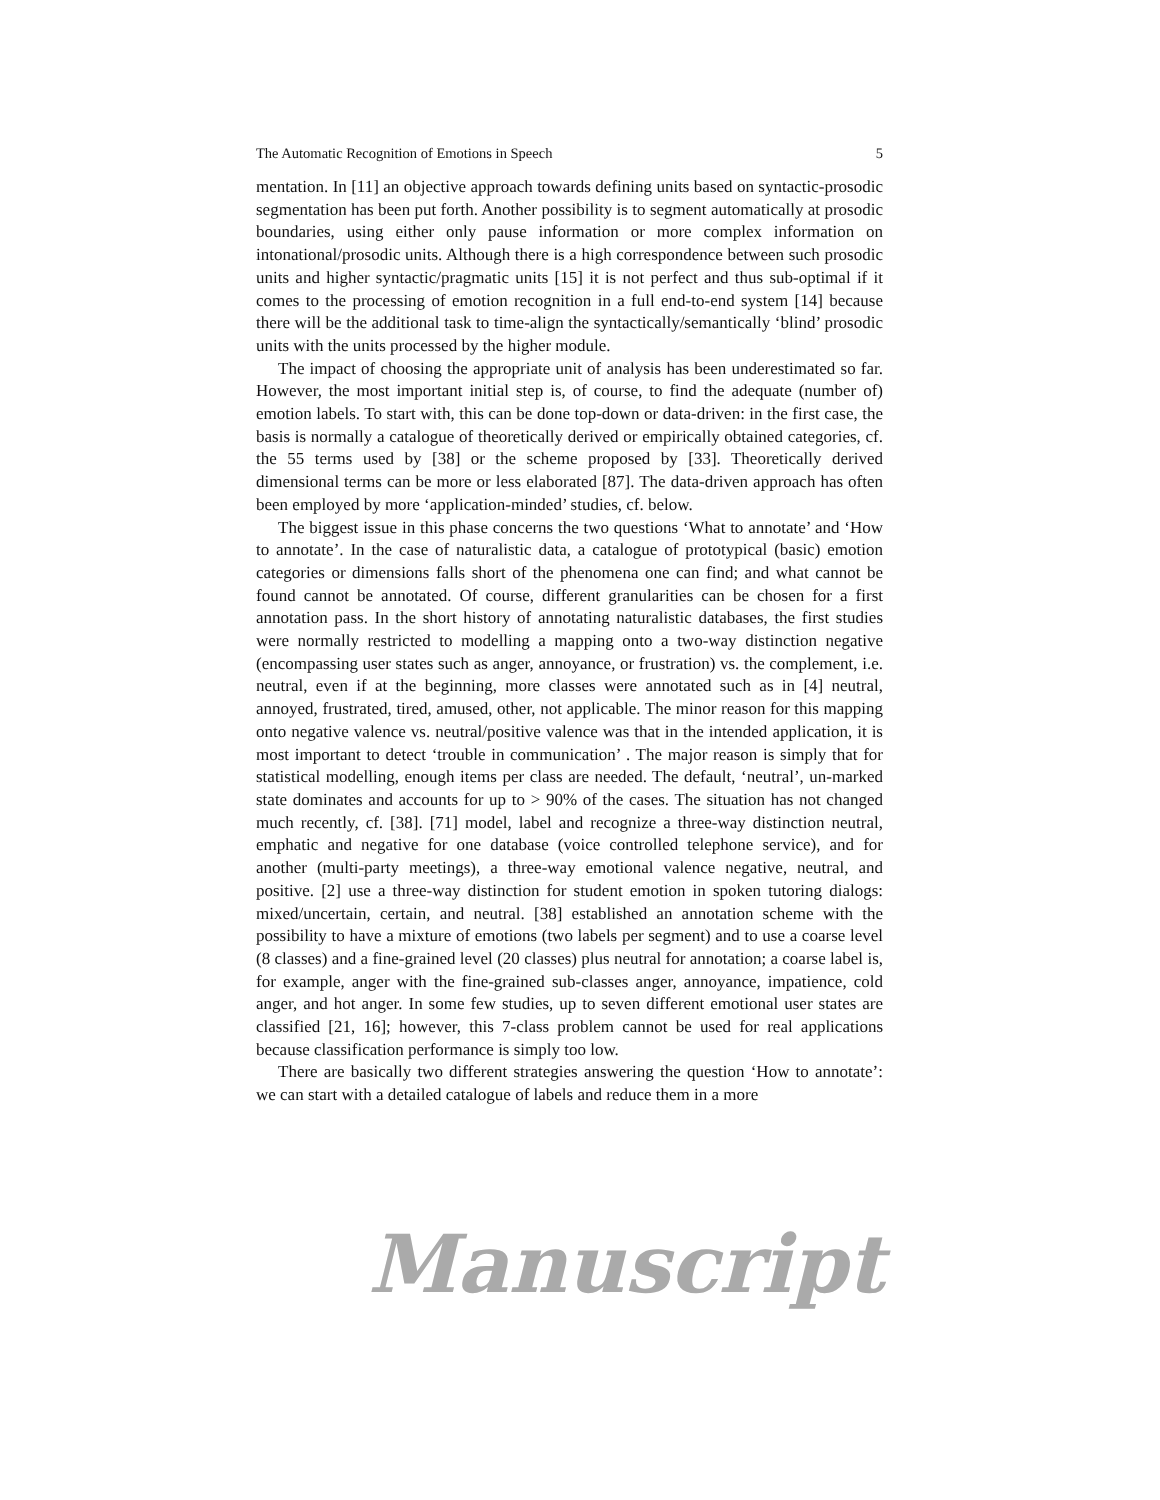The Automatic Recognition of Emotions in Speech 5
mentation. In [11] an objective approach towards defining units based on syntactic-prosodic segmentation has been put forth. Another possibility is to segment automatically at prosodic boundaries, using either only pause information or more complex information on intonational/prosodic units. Although there is a high correspondence between such prosodic units and higher syntactic/pragmatic units [15] it is not perfect and thus sub-optimal if it comes to the processing of emotion recognition in a full end-to-end system [14] because there will be the additional task to time-align the syntactically/semantically ‘blind’ prosodic units with the units processed by the higher module.
The impact of choosing the appropriate unit of analysis has been underestimated so far. However, the most important initial step is, of course, to find the adequate (number of) emotion labels. To start with, this can be done top-down or data-driven: in the first case, the basis is normally a catalogue of theoretically derived or empirically obtained categories, cf. the 55 terms used by [38] or the scheme proposed by [33]. Theoretically derived dimensional terms can be more or less elaborated [87]. The data-driven approach has often been employed by more ‘application-minded’ studies, cf. below.
The biggest issue in this phase concerns the two questions ‘What to annotate’ and ‘How to annotate’. In the case of naturalistic data, a catalogue of prototypical (basic) emotion categories or dimensions falls short of the phenomena one can find; and what cannot be found cannot be annotated. Of course, different granularities can be chosen for a first annotation pass. In the short history of annotating naturalistic databases, the first studies were normally restricted to modelling a mapping onto a two-way distinction negative (encompassing user states such as anger, annoyance, or frustration) vs. the complement, i.e. neutral, even if at the beginning, more classes were annotated such as in [4] neutral, annoyed, frustrated, tired, amused, other, not applicable. The minor reason for this mapping onto negative valence vs. neutral/positive valence was that in the intended application, it is most important to detect ‘trouble in communication’ . The major reason is simply that for statistical modelling, enough items per class are needed. The default, ‘neutral’, un-marked state dominates and accounts for up to > 90% of the cases. The situation has not changed much recently, cf. [38]. [71] model, label and recognize a three-way distinction neutral, emphatic and negative for one database (voice controlled telephone service), and for another (multi-party meetings), a three-way emotional valence negative, neutral, and positive. [2] use a three-way distinction for student emotion in spoken tutoring dialogs: mixed/uncertain, certain, and neutral. [38] established an annotation scheme with the possibility to have a mixture of emotions (two labels per segment) and to use a coarse level (8 classes) and a fine-grained level (20 classes) plus neutral for annotation; a coarse label is, for example, anger with the fine-grained sub-classes anger, annoyance, impatience, cold anger, and hot anger. In some few studies, up to seven different emotional user states are classified [21, 16]; however, this 7-class problem cannot be used for real applications because classification performance is simply too low.
There are basically two different strategies answering the question ‘How to annotate’: we can start with a detailed catalogue of labels and reduce them in a more
Manuscript